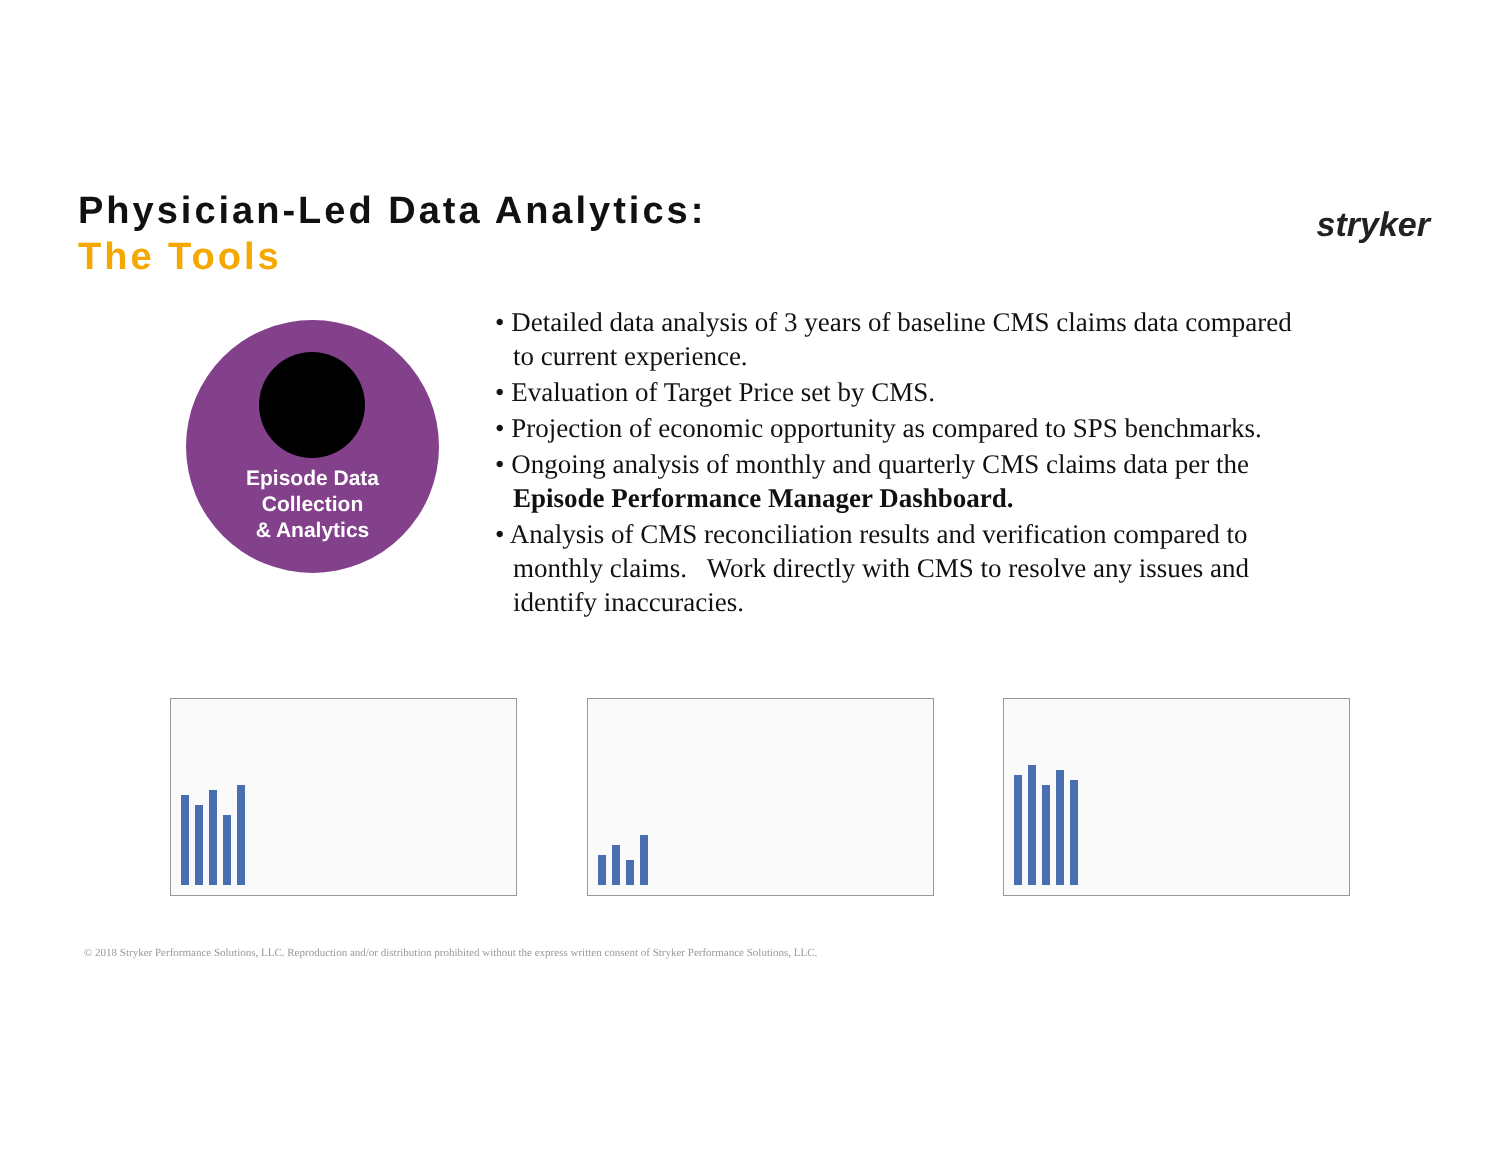Physician-Led Data Analytics:
The Tools
stryker
Episode Data
Collection
& Analytics
• Detailed data analysis of 3 years of baseline CMS claims data compared to current experience.
• Evaluation of Target Price set by CMS.
• Projection of economic opportunity as compared to SPS benchmarks.
• Ongoing analysis of monthly and quarterly CMS claims data per the Episode Performance Manager Dashboard.
• Analysis of CMS reconciliation results and verification compared to monthly claims. Work directly with CMS to resolve any issues and identify inaccuracies.
© 2018 Stryker Performance Solutions, LLC. Reproduction and/or distribution prohibited without the express written consent of Stryker Performance Solutions, LLC.